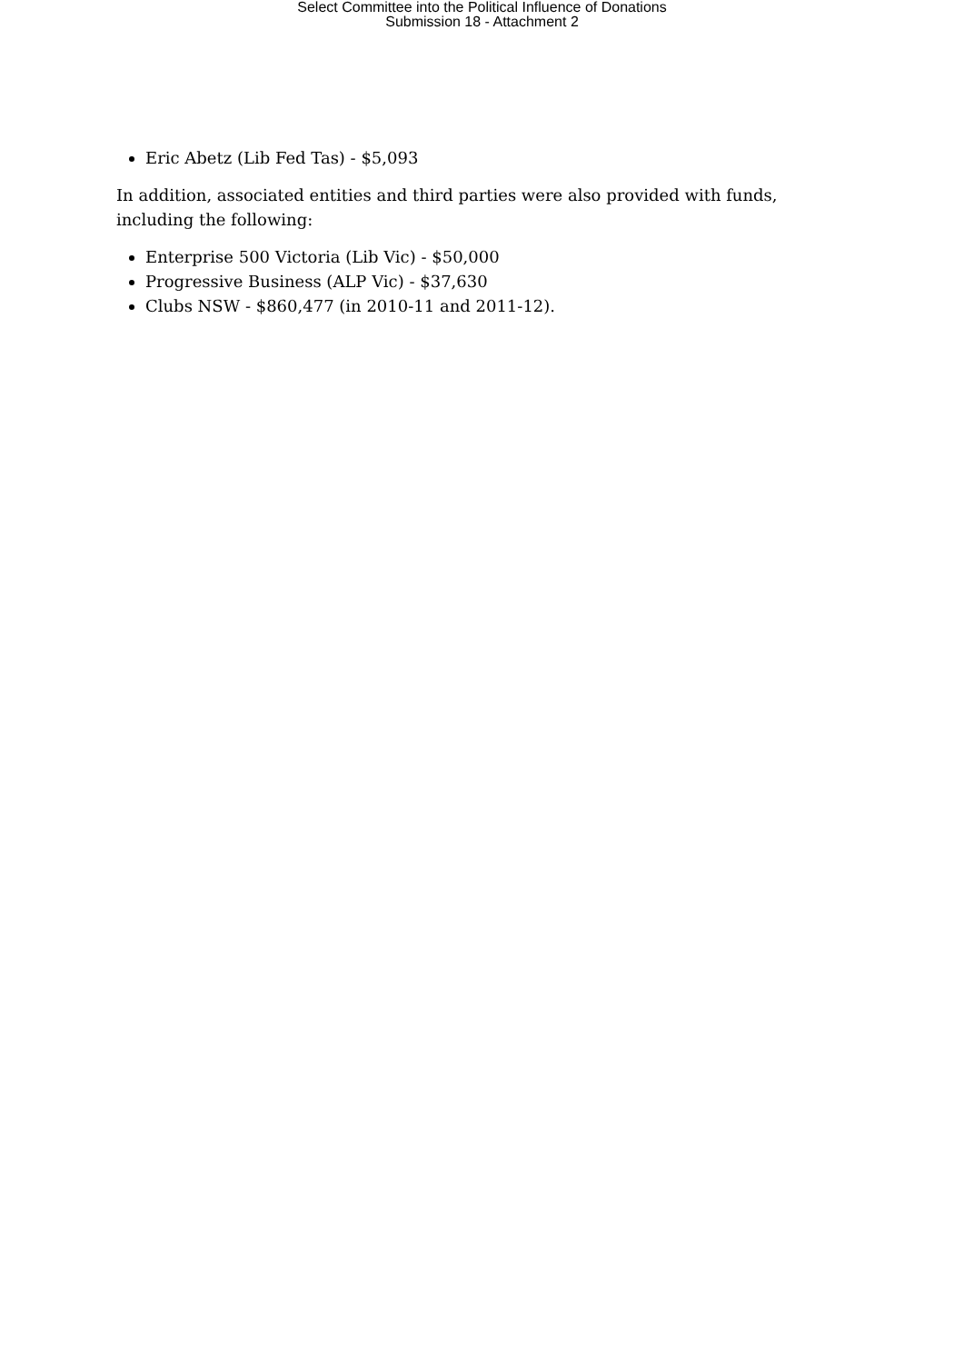Select Committee into the Political Influence of Donations
Submission 18 - Attachment 2
Eric Abetz (Lib Fed Tas) - $5,093
In addition, associated entities and third parties were also provided with funds, including the following:
Enterprise 500 Victoria (Lib Vic) - $50,000
Progressive Business (ALP Vic) - $37,630
Clubs NSW - $860,477 (in 2010-11 and 2011-12).